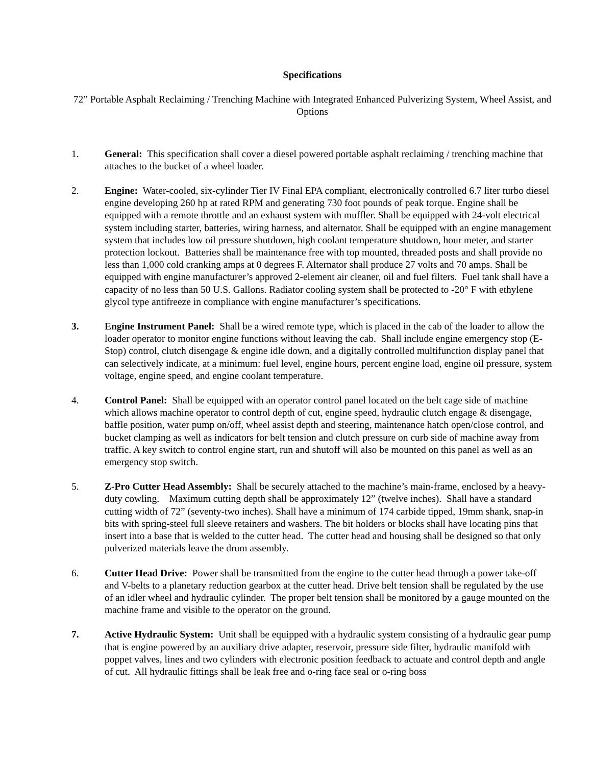Specifications
72” Portable Asphalt Reclaiming / Trenching Machine with Integrated Enhanced Pulverizing System, Wheel Assist, and Options
1. General: This specification shall cover a diesel powered portable asphalt reclaiming / trenching machine that attaches to the bucket of a wheel loader.
2. Engine: Water-cooled, six-cylinder Tier IV Final EPA compliant, electronically controlled 6.7 liter turbo diesel engine developing 260 hp at rated RPM and generating 730 foot pounds of peak torque. Engine shall be equipped with a remote throttle and an exhaust system with muffler. Shall be equipped with 24-volt electrical system including starter, batteries, wiring harness, and alternator. Shall be equipped with an engine management system that includes low oil pressure shutdown, high coolant temperature shutdown, hour meter, and starter protection lockout. Batteries shall be maintenance free with top mounted, threaded posts and shall provide no less than 1,000 cold cranking amps at 0 degrees F. Alternator shall produce 27 volts and 70 amps. Shall be equipped with engine manufacturer’s approved 2-element air cleaner, oil and fuel filters. Fuel tank shall have a capacity of no less than 50 U.S. Gallons. Radiator cooling system shall be protected to -20° F with ethylene glycol type antifreeze in compliance with engine manufacturer’s specifications.
3. Engine Instrument Panel: Shall be a wired remote type, which is placed in the cab of the loader to allow the loader operator to monitor engine functions without leaving the cab. Shall include engine emergency stop (E-Stop) control, clutch disengage & engine idle down, and a digitally controlled multifunction display panel that can selectively indicate, at a minimum: fuel level, engine hours, percent engine load, engine oil pressure, system voltage, engine speed, and engine coolant temperature.
4. Control Panel: Shall be equipped with an operator control panel located on the belt cage side of machine which allows machine operator to control depth of cut, engine speed, hydraulic clutch engage & disengage, baffle position, water pump on/off, wheel assist depth and steering, maintenance hatch open/close control, and bucket clamping as well as indicators for belt tension and clutch pressure on curb side of machine away from traffic. A key switch to control engine start, run and shutoff will also be mounted on this panel as well as an emergency stop switch.
5. Z-Pro Cutter Head Assembly: Shall be securely attached to the machine’s main-frame, enclosed by a heavy-duty cowling. Maximum cutting depth shall be approximately 12” (twelve inches). Shall have a standard cutting width of 72” (seventy-two inches). Shall have a minimum of 174 carbide tipped, 19mm shank, snap-in bits with spring-steel full sleeve retainers and washers. The bit holders or blocks shall have locating pins that insert into a base that is welded to the cutter head. The cutter head and housing shall be designed so that only pulverized materials leave the drum assembly.
6. Cutter Head Drive: Power shall be transmitted from the engine to the cutter head through a power take-off and V-belts to a planetary reduction gearbox at the cutter head. Drive belt tension shall be regulated by the use of an idler wheel and hydraulic cylinder. The proper belt tension shall be monitored by a gauge mounted on the machine frame and visible to the operator on the ground.
7. Active Hydraulic System: Unit shall be equipped with a hydraulic system consisting of a hydraulic gear pump that is engine powered by an auxiliary drive adapter, reservoir, pressure side filter, hydraulic manifold with poppet valves, lines and two cylinders with electronic position feedback to actuate and control depth and angle of cut. All hydraulic fittings shall be leak free and o-ring face seal or o-ring boss